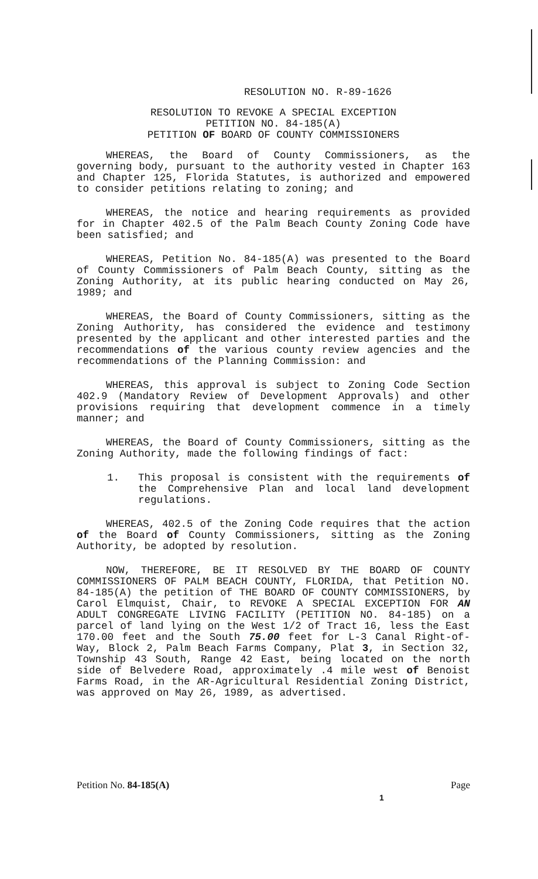RESOLUTION NO. R-89-1626
RESOLUTION TO REVOKE A SPECIAL EXCEPTION
PETITION NO. 84-185(A)
PETITION OF BOARD OF COUNTY COMMISSIONERS
WHEREAS, the Board of County Commissioners, as the governing body, pursuant to the authority vested in Chapter 163 and Chapter 125, Florida Statutes, is authorized and empowered to consider petitions relating to zoning; and
WHEREAS, the notice and hearing requirements as provided for in Chapter 402.5 of the Palm Beach County Zoning Code have been satisfied; and
WHEREAS, Petition No. 84-185(A) was presented to the Board of County Commissioners of Palm Beach County, sitting as the Zoning Authority, at its public hearing conducted on May 26, 1989; and
WHEREAS, the Board of County Commissioners, sitting as the Zoning Authority, has considered the evidence and testimony presented by the applicant and other interested parties and the recommendations of the various county review agencies and the recommendations of the Planning Commission: and
WHEREAS, this approval is subject to Zoning Code Section 402.9 (Mandatory Review of Development Approvals) and other provisions requiring that development commence in a timely manner; and
WHEREAS, the Board of County Commissioners, sitting as the Zoning Authority, made the following findings of fact:
1. This proposal is consistent with the requirements of the Comprehensive Plan and local land development regulations.
WHEREAS, 402.5 of the Zoning Code requires that the action of the Board of County Commissioners, sitting as the Zoning Authority, be adopted by resolution.
NOW, THEREFORE, BE IT RESOLVED BY THE BOARD OF COUNTY COMMISSIONERS OF PALM BEACH COUNTY, FLORIDA, that Petition NO. 84-185(A) the petition of THE BOARD OF COUNTY COMMISSIONERS, by Carol Elmquist, Chair, to REVOKE A SPECIAL EXCEPTION FOR AN ADULT CONGREGATE LIVING FACILITY (PETITION NO. 84-185) on a parcel of land lying on the West 1/2 of Tract 16, less the East 170.00 feet and the South 75.00 feet for L-3 Canal Right-of-Way, Block 2, Palm Beach Farms Company, Plat 3, in Section 32, Township 43 South, Range 42 East, being located on the north side of Belvedere Road, approximately .4 mile west of Benoist Farms Road, in the AR-Agricultural Residential Zoning District, was approved on May 26, 1989, as advertised.
Petition No. 84-185(A) Page
1